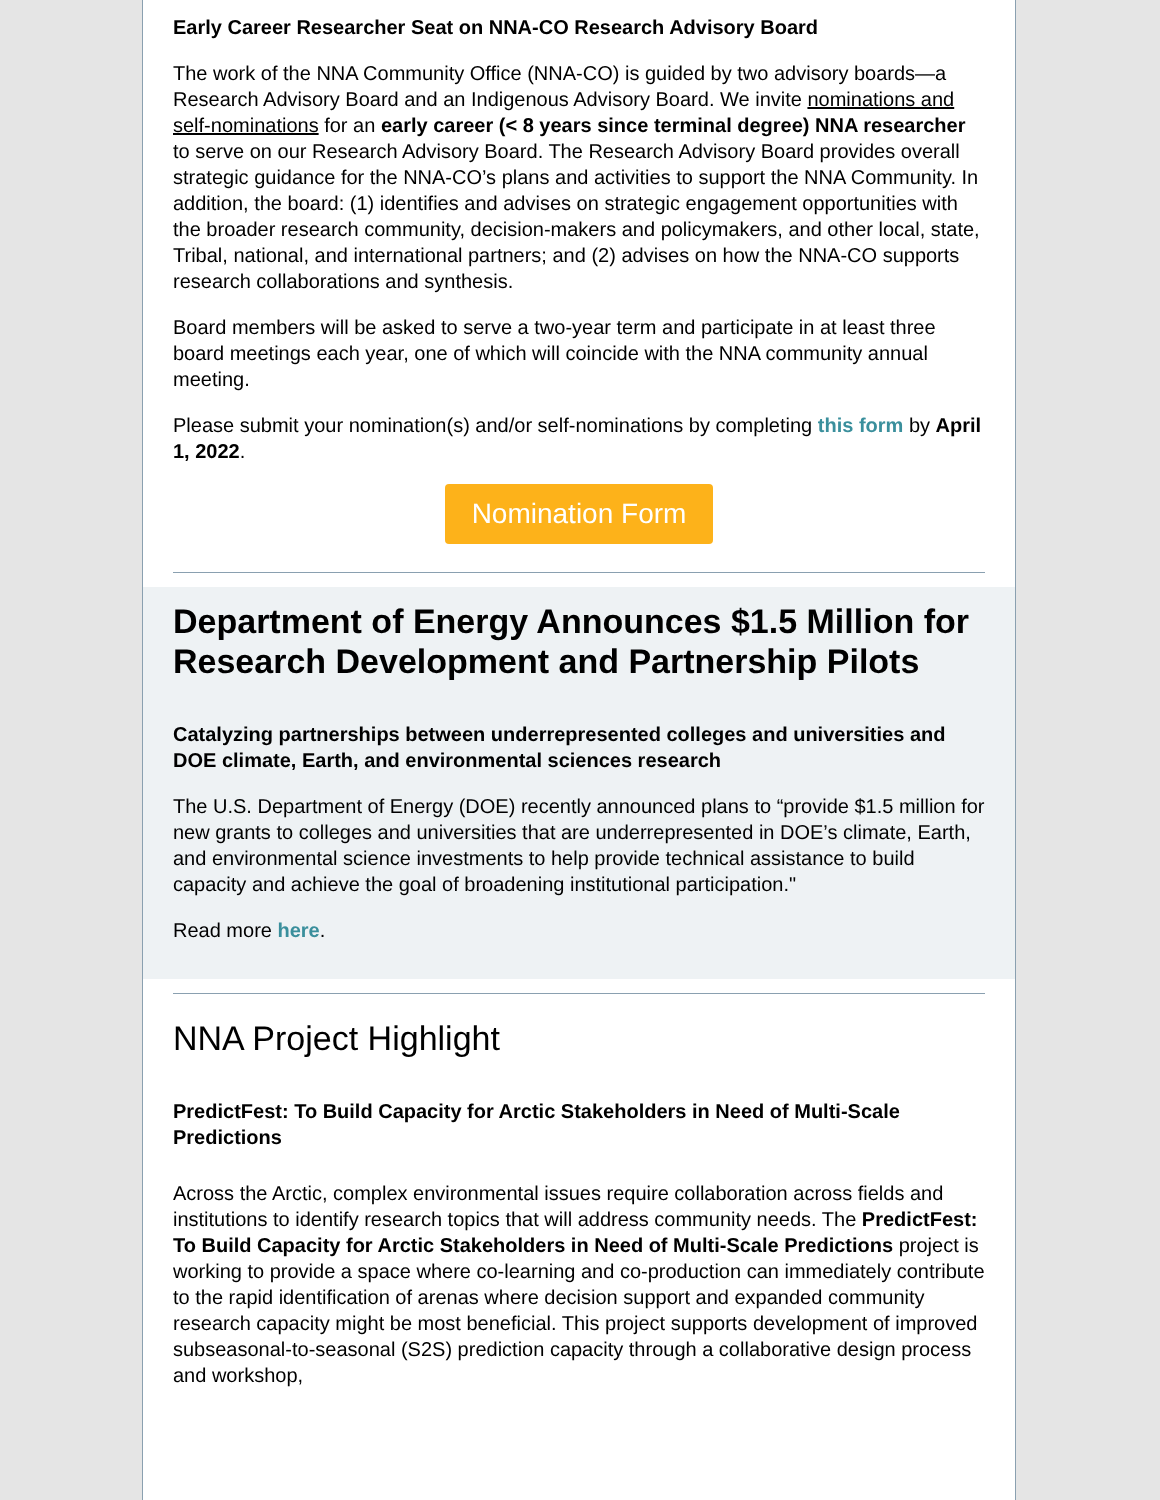Early Career Researcher Seat on NNA-CO Research Advisory Board
The work of the NNA Community Office (NNA-CO) is guided by two advisory boards—a Research Advisory Board and an Indigenous Advisory Board. We invite nominations and self-nominations for an early career (< 8 years since terminal degree) NNA researcher to serve on our Research Advisory Board. The Research Advisory Board provides overall strategic guidance for the NNA-CO’s plans and activities to support the NNA Community. In addition, the board: (1) identifies and advises on strategic engagement opportunities with the broader research community, decision-makers and policymakers, and other local, state, Tribal, national, and international partners; and (2) advises on how the NNA-CO supports research collaborations and synthesis.
Board members will be asked to serve a two-year term and participate in at least three board meetings each year, one of which will coincide with the NNA community annual meeting.
Please submit your nomination(s) and/or self-nominations by completing this form by April 1, 2022.
Nomination Form
Department of Energy Announces $1.5 Million for Research Development and Partnership Pilots
Catalyzing partnerships between underrepresented colleges and universities and DOE climate, Earth, and environmental sciences research
The U.S. Department of Energy (DOE) recently announced plans to “provide $1.5 million for new grants to colleges and universities that are underrepresented in DOE’s climate, Earth, and environmental science investments to help provide technical assistance to build capacity and achieve the goal of broadening institutional participation."
Read more here.
NNA Project Highlight
PredictFest: To Build Capacity for Arctic Stakeholders in Need of Multi-Scale Predictions
Across the Arctic, complex environmental issues require collaboration across fields and institutions to identify research topics that will address community needs. The PredictFest: To Build Capacity for Arctic Stakeholders in Need of Multi-Scale Predictions project is working to provide a space where co-learning and co-production can immediately contribute to the rapid identification of arenas where decision support and expanded community research capacity might be most beneficial. This project supports development of improved subseasonal-to-seasonal (S2S) prediction capacity through a collaborative design process and workshop,